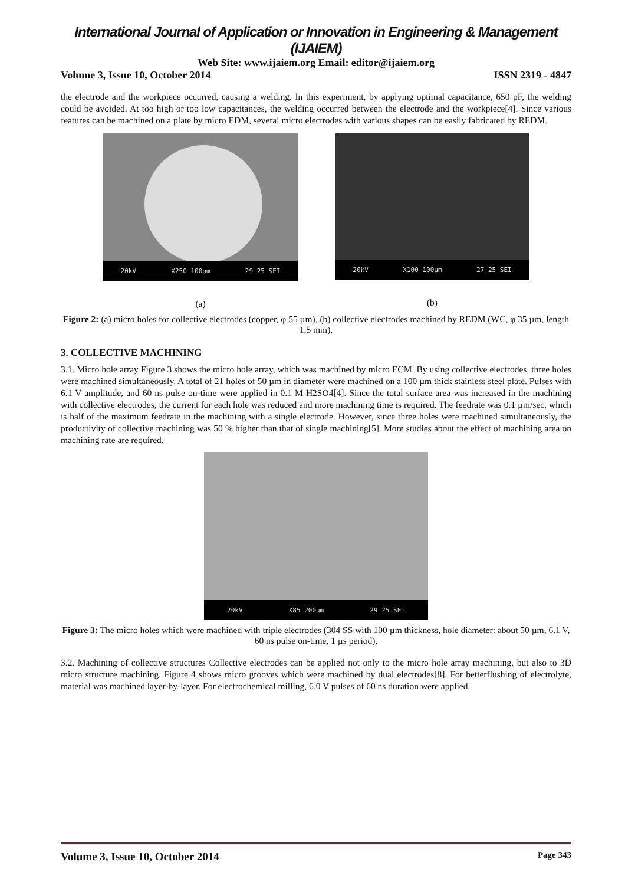International Journal of Application or Innovation in Engineering & Management (IJAIEM)
Web Site: www.ijaiem.org Email: editor@ijaiem.org
Volume 3, Issue 10, October 2014 ISSN 2319 - 4847
the electrode and the workpiece occurred, causing a welding. In this experiment, by applying optimal capacitance, 650 pF, the welding could be avoided. At too high or too low capacitances, the welding occurred between the electrode and the workpiece[4]. Since various features can be machined on a plate by micro EDM, several micro electrodes with various shapes can be easily fabricated by REDM.
20kV X250 100µm 29 25 SEI
(a)
20kV X100 100µm 27 25 SEI
(b)
Figure 2: (a) micro holes for collective electrodes (copper, φ 55 µm), (b) collective electrodes machined by REDM (WC, φ 35 µm, length 1.5 mm).
3. COLLECTIVE MACHINING
3.1. Micro hole array Figure 3 shows the micro hole array, which was machined by micro ECM. By using collective electrodes, three holes were machined simultaneously. A total of 21 holes of 50 µm in diameter were machined on a 100 µm thick stainless steel plate. Pulses with 6.1 V amplitude, and 60 ns pulse on-time were applied in 0.1 M H2SO4[4]. Since the total surface area was increased in the machining with collective electrodes, the current for each hole was reduced and more machining time is required. The feedrate was 0.1 µm/sec, which is half of the maximum feedrate in the machining with a single electrode. However, since three holes were machined simultaneously, the productivity of collective machining was 50 % higher than that of single machining[5]. More studies about the effect of machining area on machining rate are required.
20kV X85 200µm 29 25 SEI
Figure 3: The micro holes which were machined with triple electrodes (304 SS with 100 µm thickness, hole diameter: about 50 µm, 6.1 V, 60 ns pulse on-time, 1 µs period).
3.2. Machining of collective structures Collective electrodes can be applied not only to the micro hole array machining, but also to 3D micro structure machining. Figure 4 shows micro grooves which were machined by dual electrodes[8]. For betterflushing of electrolyte, material was machined layer-by-layer. For electrochemical milling, 6.0 V pulses of 60 ns duration were applied.
Volume 3, Issue 10, October 2014 Page 343